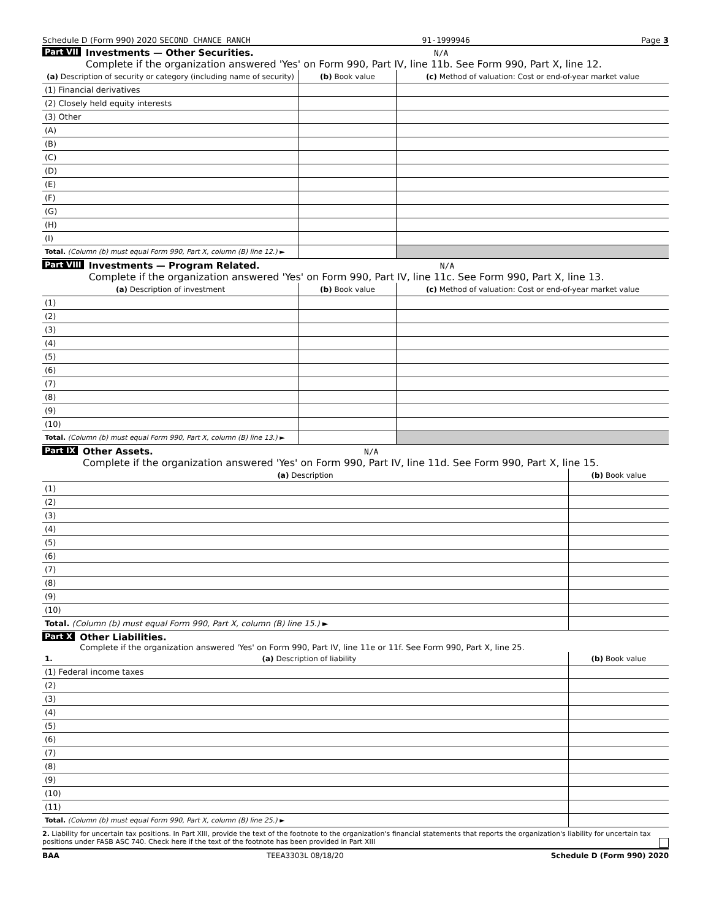Schedule D (Form 990) 2020 SECOND CHANCE RANCH 91-1999946 Page 3
Part VII
Investments — Other Securities. N/A
Complete if the organization answered 'Yes' on Form 990, Part IV, line 11b. See Form 990, Part X, line 12.
| (a) Description of security or category (including name of security) | (b) Book value | (c) Method of valuation: Cost or end-of-year market value |
| --- | --- | --- |
| (1) Financial derivatives | | |
| (2) Closely held equity interests | | |
| (3) Other | | |
| (A) | | |
| (B) | | |
| (C) | | |
| (D) | | |
| (E) | | |
| (F) | | |
| (G) | | |
| (H) | | |
| (I) | | |
| Total. (Column (b) must equal Form 990, Part X, column (B) line 12.) ► | | |
Part VIII
Investments — Program Related. N/A
Complete if the organization answered 'Yes' on Form 990, Part IV, line 11c. See Form 990, Part X, line 13.
| (a) Description of investment | (b) Book value | (c) Method of valuation: Cost or end-of-year market value |
| --- | --- | --- |
| (1) | | |
| (2) | | |
| (3) | | |
| (4) | | |
| (5) | | |
| (6) | | |
| (7) | | |
| (8) | | |
| (9) | | |
| (10) | | |
| Total. (Column (b) must equal Form 990, Part X, column (B) line 13.) ► | | |
Part IX
Other Assets. N/A
Complete if the organization answered 'Yes' on Form 990, Part IV, line 11d. See Form 990, Part X, line 15.
| (a) Description | (b) Book value |
| --- | --- |
| (1) | |
| (2) | |
| (3) | |
| (4) | |
| (5) | |
| (6) | |
| (7) | |
| (8) | |
| (9) | |
| (10) | |
| Total. (Column (b) must equal Form 990, Part X, column (B) line 15.) ► | |
Part X
Other Liabilities.
Complete if the organization answered 'Yes' on Form 990, Part IV, line 11e or 11f. See Form 990, Part X, line 25.
| 1. (a) Description of liability | (b) Book value |
| --- | --- |
| (1) Federal income taxes | |
| (2) | |
| (3) | |
| (4) | |
| (5) | |
| (6) | |
| (7) | |
| (8) | |
| (9) | |
| (10) | |
| (11) | |
| Total. (Column (b) must equal Form 990, Part X, column (B) line 25.) ► | |
2. Liability for uncertain tax positions. In Part XIII, provide the text of the footnote to the organization's financial statements that reports the organization's liability for uncertain tax positions under FASB ASC 740. Check here if the text of the footnote has been provided in Part XIII
BAA TEEA3303L 08/18/20 Schedule D (Form 990) 2020